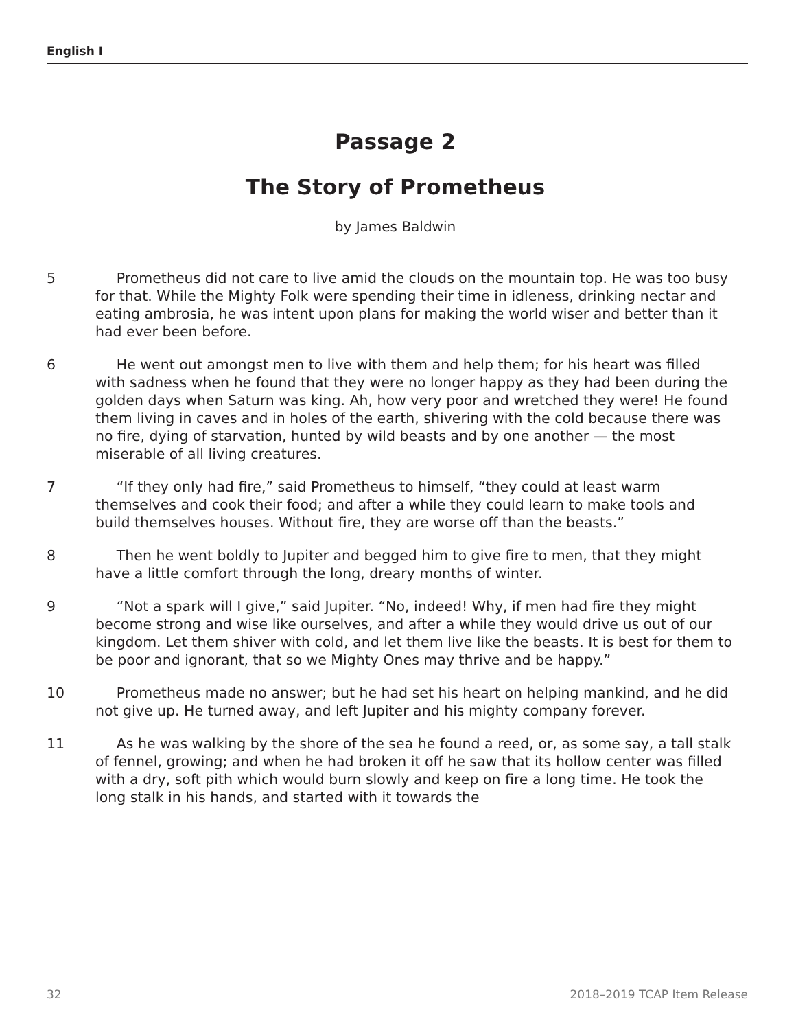English I
Passage 2
The Story of Prometheus
by James Baldwin
5  Prometheus did not care to live amid the clouds on the mountain top. He was too busy for that. While the Mighty Folk were spending their time in idleness, drinking nectar and eating ambrosia, he was intent upon plans for making the world wiser and better than it had ever been before.
6  He went out amongst men to live with them and help them; for his heart was filled with sadness when he found that they were no longer happy as they had been during the golden days when Saturn was king. Ah, how very poor and wretched they were! He found them living in caves and in holes of the earth, shivering with the cold because there was no fire, dying of starvation, hunted by wild beasts and by one another — the most miserable of all living creatures.
7  “If they only had fire,” said Prometheus to himself, “they could at least warm themselves and cook their food; and after a while they could learn to make tools and build themselves houses. Without fire, they are worse off than the beasts.”
8  Then he went boldly to Jupiter and begged him to give fire to men, that they might have a little comfort through the long, dreary months of winter.
9  “Not a spark will I give,” said Jupiter. “No, indeed! Why, if men had fire they might become strong and wise like ourselves, and after a while they would drive us out of our kingdom. Let them shiver with cold, and let them live like the beasts. It is best for them to be poor and ignorant, that so we Mighty Ones may thrive and be happy.”
10  Prometheus made no answer; but he had set his heart on helping mankind, and he did not give up. He turned away, and left Jupiter and his mighty company forever.
11  As he was walking by the shore of the sea he found a reed, or, as some say, a tall stalk of fennel, growing; and when he had broken it off he saw that its hollow center was filled with a dry, soft pith which would burn slowly and keep on fire a long time. He took the long stalk in his hands, and started with it towards the
32 2018–2019 TCAP Item Release